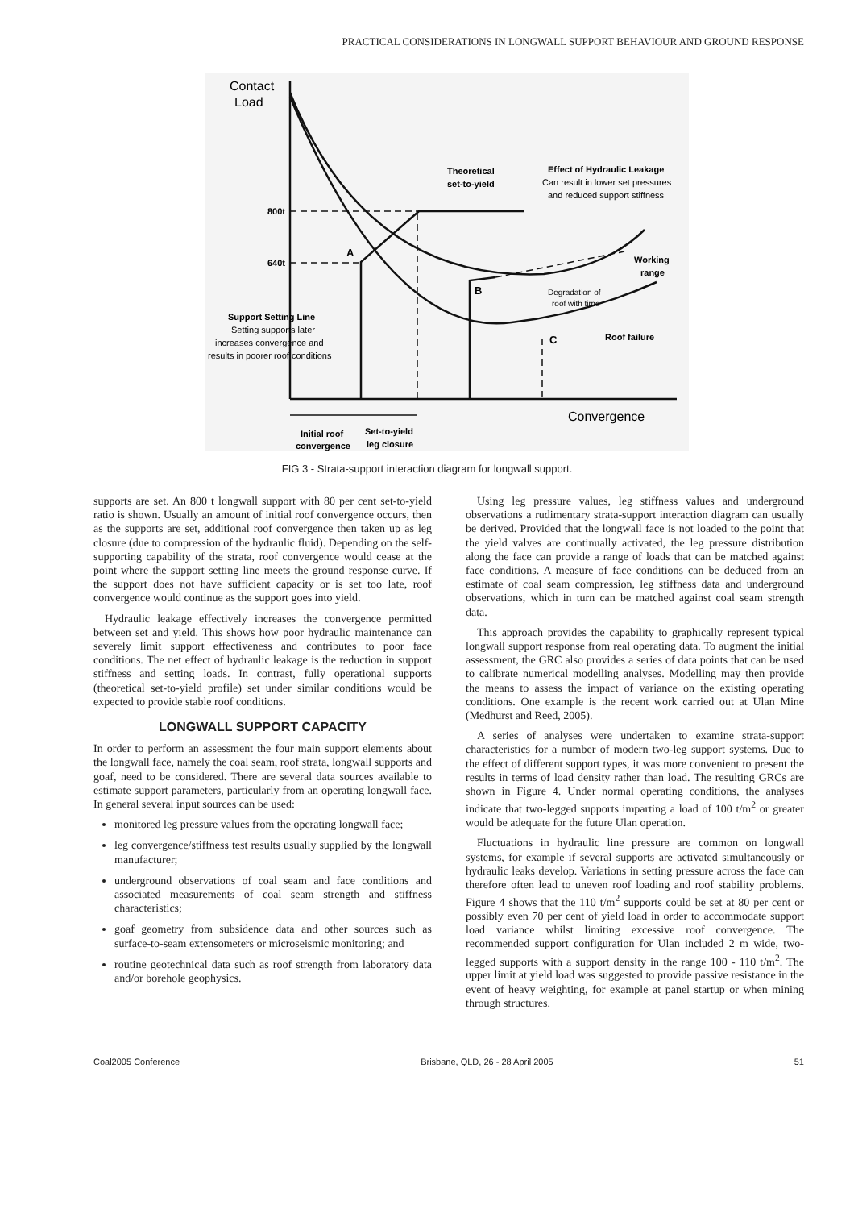PRACTICAL CONSIDERATIONS IN LONGWALL SUPPORT BEHAVIOUR AND GROUND RESPONSE
Contact
Load
800t
640t
A
B
C
Theoretical
set-to-yield
Effect of Hydraulic Leakage
Can result in lower set pressures
and reduced support stiffness
Working
range
Degradation of
roof with time
Roof failure
Support Setting Line
Setting supports later
increases convergence and
results in poorer roof conditions
Convergence
Initial roof
Set-to-yield
convergence
leg closure
FIG 3 - Strata-support interaction diagram for longwall support.
supports are set. An 800 t longwall support with 80 per cent set-to-yield ratio is shown. Usually an amount of initial roof convergence occurs, then as the supports are set, additional roof convergence then taken up as leg closure (due to compression of the hydraulic fluid). Depending on the self-supporting capability of the strata, roof convergence would cease at the point where the support setting line meets the ground response curve. If the support does not have sufficient capacity or is set too late, roof convergence would continue as the support goes into yield.
Hydraulic leakage effectively increases the convergence permitted between set and yield. This shows how poor hydraulic maintenance can severely limit support effectiveness and contributes to poor face conditions. The net effect of hydraulic leakage is the reduction in support stiffness and setting loads. In contrast, fully operational supports (theoretical set-to-yield profile) set under similar conditions would be expected to provide stable roof conditions.
LONGWALL SUPPORT CAPACITY
In order to perform an assessment the four main support elements about the longwall face, namely the coal seam, roof strata, longwall supports and goaf, need to be considered. There are several data sources available to estimate support parameters, particularly from an operating longwall face. In general several input sources can be used:
monitored leg pressure values from the operating longwall face;
leg convergence/stiffness test results usually supplied by the longwall manufacturer;
underground observations of coal seam and face conditions and associated measurements of coal seam strength and stiffness characteristics;
goaf geometry from subsidence data and other sources such as surface-to-seam extensometers or microseismic monitoring; and
routine geotechnical data such as roof strength from laboratory data and/or borehole geophysics.
Using leg pressure values, leg stiffness values and underground observations a rudimentary strata-support interaction diagram can usually be derived. Provided that the longwall face is not loaded to the point that the yield valves are continually activated, the leg pressure distribution along the face can provide a range of loads that can be matched against face conditions. A measure of face conditions can be deduced from an estimate of coal seam compression, leg stiffness data and underground observations, which in turn can be matched against coal seam strength data.
This approach provides the capability to graphically represent typical longwall support response from real operating data. To augment the initial assessment, the GRC also provides a series of data points that can be used to calibrate numerical modelling analyses. Modelling may then provide the means to assess the impact of variance on the existing operating conditions. One example is the recent work carried out at Ulan Mine (Medhurst and Reed, 2005).
A series of analyses were undertaken to examine strata-support characteristics for a number of modern two-leg support systems. Due to the effect of different support types, it was more convenient to present the results in terms of load density rather than load. The resulting GRCs are shown in Figure 4. Under normal operating conditions, the analyses indicate that two-legged supports imparting a load of 100 t/m<sup>2</sup> or greater would be adequate for the future Ulan operation.
Fluctuations in hydraulic line pressure are common on longwall systems, for example if several supports are activated simultaneously or hydraulic leaks develop. Variations in setting pressure across the face can therefore often lead to uneven roof loading and roof stability problems. Figure 4 shows that the 110 t/m<sup>2</sup> supports could be set at 80 per cent or possibly even 70 per cent of yield load in order to accommodate support load variance whilst limiting excessive roof convergence. The recommended support configuration for Ulan included 2 m wide, two-legged supports with a support density in the range 100 - 110 t/m<sup>2</sup>. The upper limit at yield load was suggested to provide passive resistance in the event of heavy weighting, for example at panel startup or when mining through structures.
Coal2005 Conference Brisbane, QLD, 26 - 28 April 2005 51